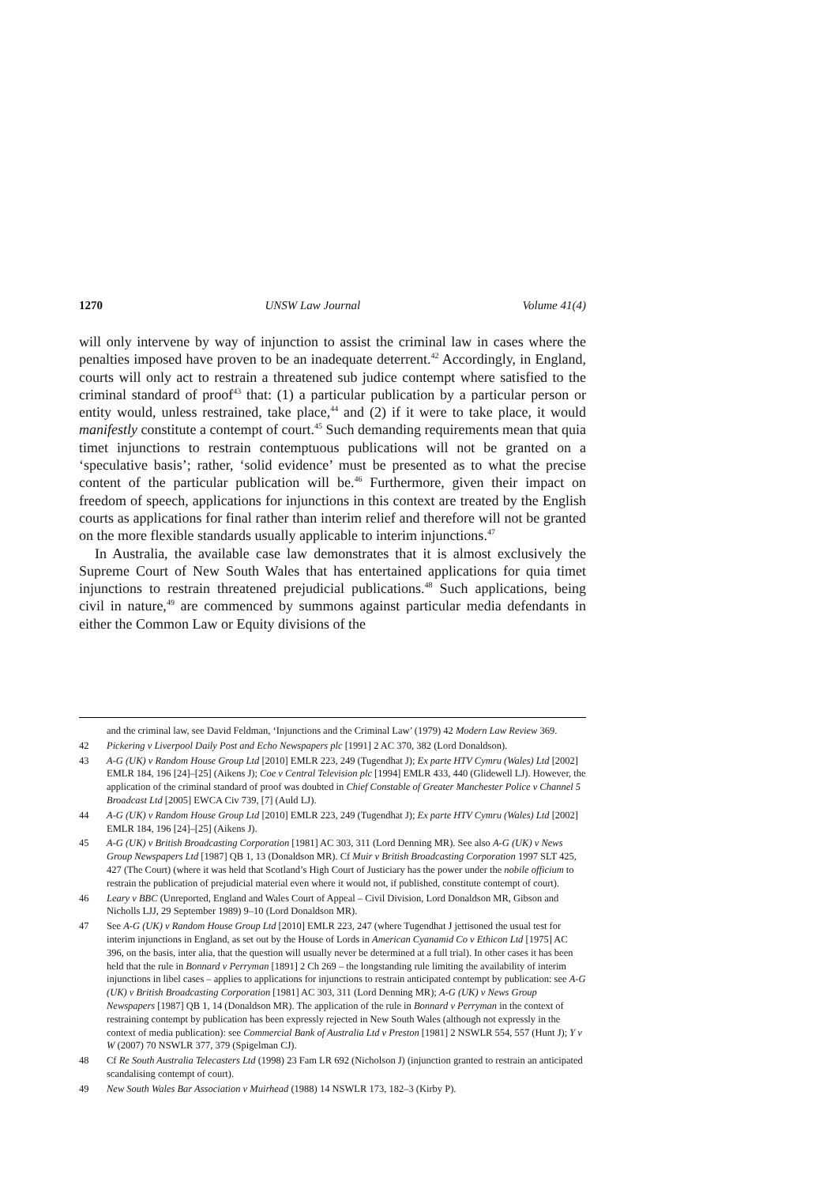1270 UNSW Law Journal Volume 41(4)
will only intervene by way of injunction to assist the criminal law in cases where the penalties imposed have proven to be an inadequate deterrent.<sup>42</sup> Accordingly, in England, courts will only act to restrain a threatened sub judice contempt where satisfied to the criminal standard of proof<sup>43</sup> that: (1) a particular publication by a particular person or entity would, unless restrained, take place,<sup>44</sup> and (2) if it were to take place, it would manifestly constitute a contempt of court.<sup>45</sup> Such demanding requirements mean that quia timet injunctions to restrain contemptuous publications will not be granted on a ‘speculative basis’; rather, ‘solid evidence’ must be presented as to what the precise content of the particular publication will be.<sup>46</sup> Furthermore, given their impact on freedom of speech, applications for injunctions in this context are treated by the English courts as applications for final rather than interim relief and therefore will not be granted on the more flexible standards usually applicable to interim injunctions.<sup>47</sup>
In Australia, the available case law demonstrates that it is almost exclusively the Supreme Court of New South Wales that has entertained applications for quia timet injunctions to restrain threatened prejudicial publications.<sup>48</sup> Such applications, being civil in nature,<sup>49</sup> are commenced by summons against particular media defendants in either the Common Law or Equity divisions of the
and the criminal law, see David Feldman, ‘Injunctions and the Criminal Law’ (1979) 42 Modern Law Review 369.
42 Pickering v Liverpool Daily Post and Echo Newspapers plc [1991] 2 AC 370, 382 (Lord Donaldson).
43 A-G (UK) v Random House Group Ltd [2010] EMLR 223, 249 (Tugendhat J); Ex parte HTV Cymru (Wales) Ltd [2002] EMLR 184, 196 [24]–[25] (Aikens J); Coe v Central Television plc [1994] EMLR 433, 440 (Glidewell LJ). However, the application of the criminal standard of proof was doubted in Chief Constable of Greater Manchester Police v Channel 5 Broadcast Ltd [2005] EWCA Civ 739, [7] (Auld LJ).
44 A-G (UK) v Random House Group Ltd [2010] EMLR 223, 249 (Tugendhat J); Ex parte HTV Cymru (Wales) Ltd [2002] EMLR 184, 196 [24]–[25] (Aikens J).
45 A-G (UK) v British Broadcasting Corporation [1981] AC 303, 311 (Lord Denning MR). See also A-G (UK) v News Group Newspapers Ltd [1987] QB 1, 13 (Donaldson MR). Cf Muir v British Broadcasting Corporation 1997 SLT 425, 427 (The Court) (where it was held that Scotland’s High Court of Justiciary has the power under the nobile officium to restrain the publication of prejudicial material even where it would not, if published, constitute contempt of court).
46 Leary v BBC (Unreported, England and Wales Court of Appeal – Civil Division, Lord Donaldson MR, Gibson and Nicholls LJJ, 29 September 1989) 9–10 (Lord Donaldson MR).
47 See A-G (UK) v Random House Group Ltd [2010] EMLR 223, 247 (where Tugendhat J jettisoned the usual test for interim injunctions in England, as set out by the House of Lords in American Cyanamid Co v Ethicon Ltd [1975] AC 396, on the basis, inter alia, that the question will usually never be determined at a full trial). In other cases it has been held that the rule in Bonnard v Perryman [1891] 2 Ch 269 – the longstanding rule limiting the availability of interim injunctions in libel cases – applies to applications for injunctions to restrain anticipated contempt by publication: see A-G (UK) v British Broadcasting Corporation [1981] AC 303, 311 (Lord Denning MR); A-G (UK) v News Group Newspapers [1987] QB 1, 14 (Donaldson MR). The application of the rule in Bonnard v Perryman in the context of restraining contempt by publication has been expressly rejected in New South Wales (although not expressly in the context of media publication): see Commercial Bank of Australia Ltd v Preston [1981] 2 NSWLR 554, 557 (Hunt J); Y v W (2007) 70 NSWLR 377, 379 (Spigelman CJ).
48 Cf Re South Australia Telecasters Ltd (1998) 23 Fam LR 692 (Nicholson J) (injunction granted to restrain an anticipated scandalising contempt of court).
49 New South Wales Bar Association v Muirhead (1988) 14 NSWLR 173, 182–3 (Kirby P).